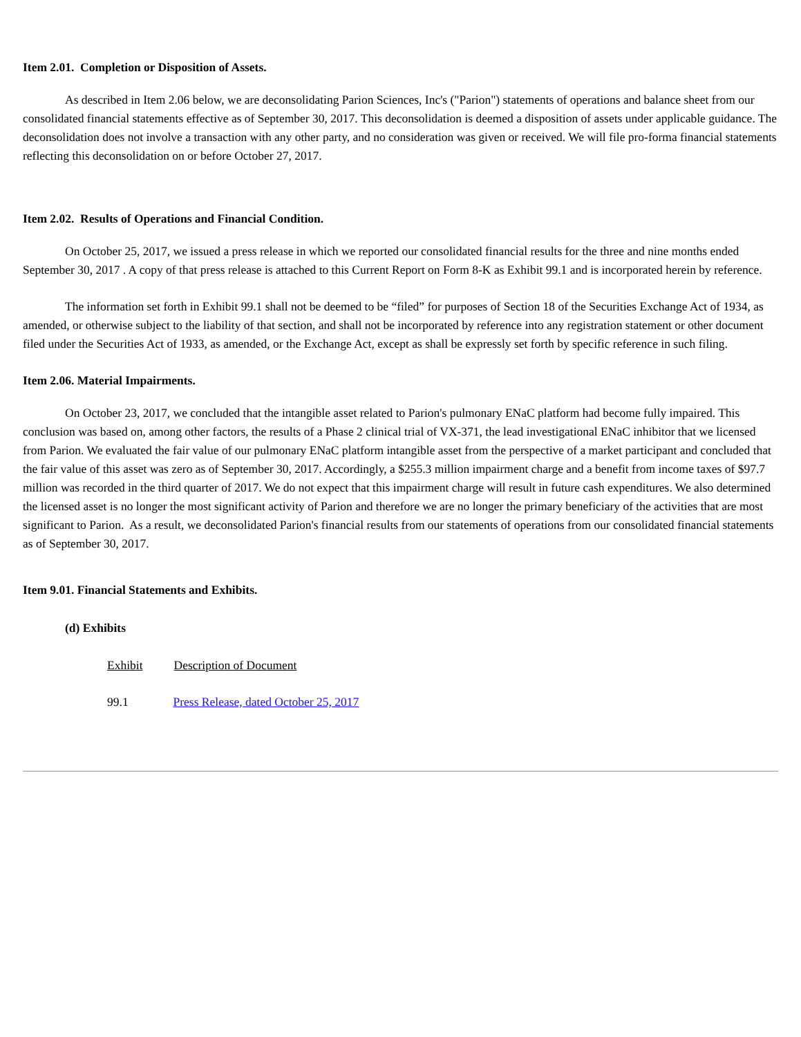Item 2.01. Completion or Disposition of Assets.
As described in Item 2.06 below, we are deconsolidating Parion Sciences, Inc's ("Parion") statements of operations and balance sheet from our consolidated financial statements effective as of September 30, 2017. This deconsolidation is deemed a disposition of assets under applicable guidance. The deconsolidation does not involve a transaction with any other party, and no consideration was given or received. We will file pro-forma financial statements reflecting this deconsolidation on or before October 27, 2017.
Item 2.02. Results of Operations and Financial Condition.
On October 25, 2017, we issued a press release in which we reported our consolidated financial results for the three and nine months ended September 30, 2017 . A copy of that press release is attached to this Current Report on Form 8-K as Exhibit 99.1 and is incorporated herein by reference.
The information set forth in Exhibit 99.1 shall not be deemed to be “filed” for purposes of Section 18 of the Securities Exchange Act of 1934, as amended, or otherwise subject to the liability of that section, and shall not be incorporated by reference into any registration statement or other document filed under the Securities Act of 1933, as amended, or the Exchange Act, except as shall be expressly set forth by specific reference in such filing.
Item 2.06. Material Impairments.
On October 23, 2017, we concluded that the intangible asset related to Parion's pulmonary ENaC platform had become fully impaired. This conclusion was based on, among other factors, the results of a Phase 2 clinical trial of VX-371, the lead investigational ENaC inhibitor that we licensed from Parion. We evaluated the fair value of our pulmonary ENaC platform intangible asset from the perspective of a market participant and concluded that the fair value of this asset was zero as of September 30, 2017. Accordingly, a $255.3 million impairment charge and a benefit from income taxes of $97.7 million was recorded in the third quarter of 2017. We do not expect that this impairment charge will result in future cash expenditures. We also determined the licensed asset is no longer the most significant activity of Parion and therefore we are no longer the primary beneficiary of the activities that are most significant to Parion. As a result, we deconsolidated Parion's financial results from our statements of operations from our consolidated financial statements as of September 30, 2017.
Item 9.01. Financial Statements and Exhibits.
(d) Exhibits
| Exhibit | Description of Document |
| --- | --- |
| 99.1 | Press Release, dated October 25, 2017 |